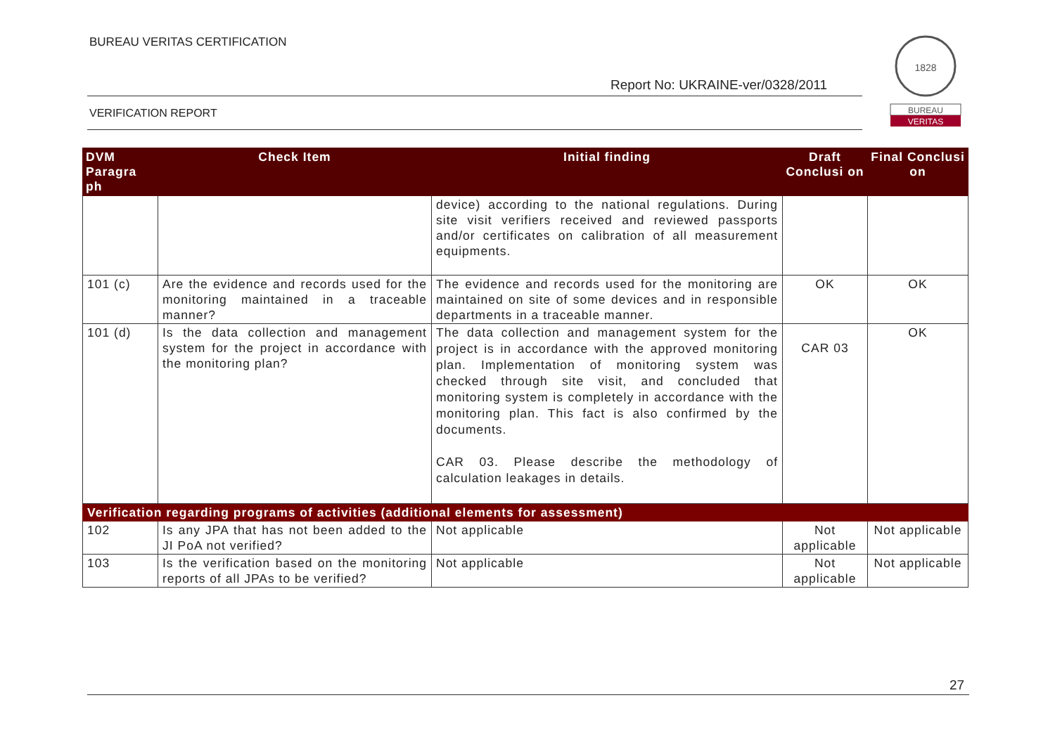BUREAU VERITAS CERTIFICATION
Report No: UKRAINE-ver/0328/2011
VERIFICATION REPORT
1828
BUREAU
VERITAS
| DVM Paragra ph | Check Item | Initial finding | Draft Conclusi on | Final Conclusi on |
| --- | --- | --- | --- | --- |
| | | device) according to the national regulations. During site visit verifiers received and reviewed passports and/or certificates on calibration of all measurement equipments. | | |
| 101 (c) | Are the evidence and records used for the monitoring maintained in a traceable manner? | The evidence and records used for the monitoring are maintained on site of some devices and in responsible departments in a traceable manner. | OK | OK |
| 101 (d) | Is the data collection and management system for the project in accordance with the monitoring plan? | The data collection and management system for the project is in accordance with the approved monitoring plan. Implementation of monitoring system was checked through site visit, and concluded that monitoring system is completely in accordance with the monitoring plan. This fact is also confirmed by the documents. CAR 03. Please describe the methodology of calculation leakages in details. | CAR 03 | OK |
| Verification regarding programs of activities (additional elements for assessment) | | | | |
| 102 | Is any JPA that has not been added to the JI PoA not verified? | Not applicable | Not applicable | Not applicable |
| 103 | Is the verification based on the monitoring reports of all JPAs to be verified? | Not applicable | Not applicable | Not applicable |
27